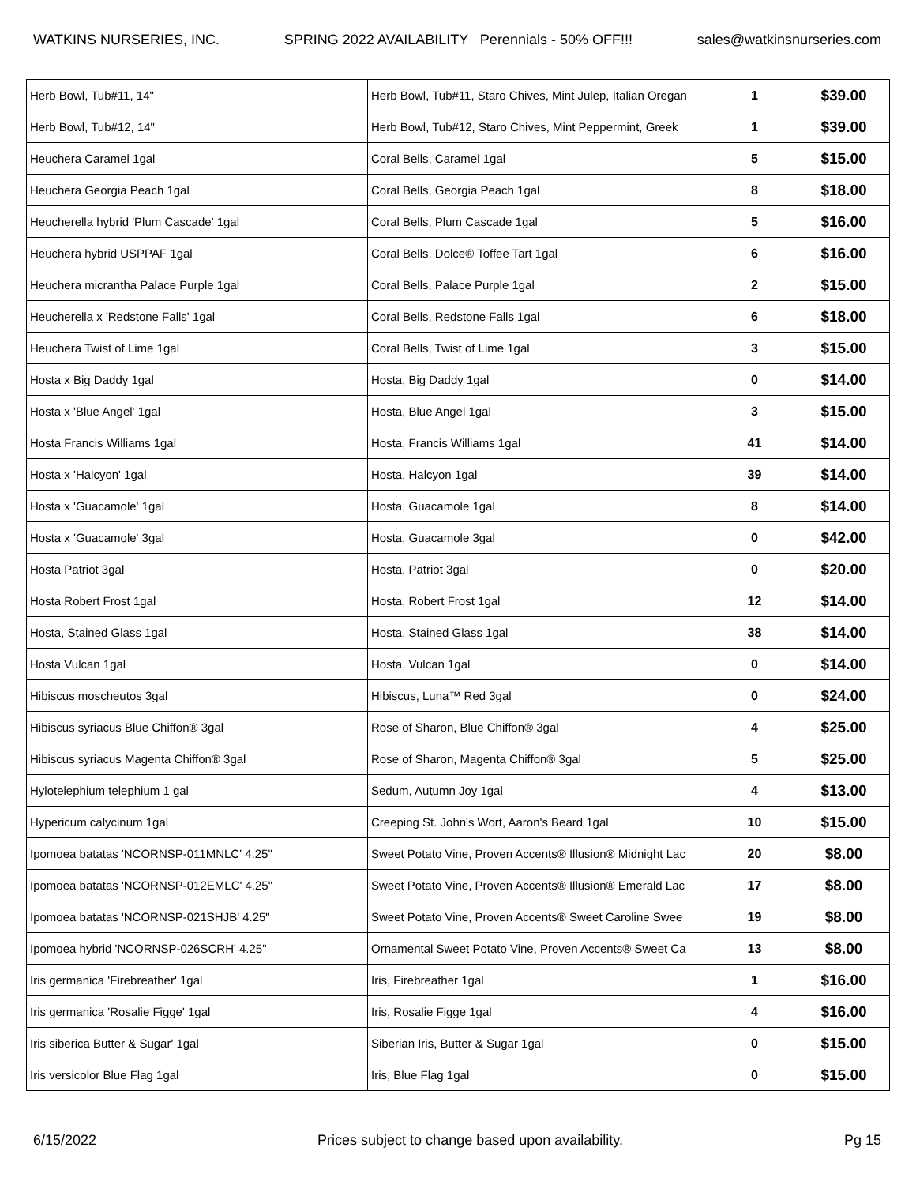WATKINS NURSERIES, INC. SPRING 2022 AVAILABILITY Perennials - 50% OFF!!! sales@watkinsnurseries.com
| Herb Bowl, Tub#11, 14" | Herb Bowl, Tub#11, Staro Chives, Mint Julep, Italian Oregan | 1 | $39.00 |
| Herb Bowl, Tub#12, 14" | Herb Bowl, Tub#12, Staro Chives, Mint Peppermint, Greek | 1 | $39.00 |
| Heuchera Caramel 1gal | Coral Bells, Caramel 1gal | 5 | $15.00 |
| Heuchera Georgia Peach 1gal | Coral Bells, Georgia Peach 1gal | 8 | $18.00 |
| Heucherella hybrid 'Plum Cascade' 1gal | Coral Bells, Plum Cascade 1gal | 5 | $16.00 |
| Heuchera hybrid USPPAF 1gal | Coral Bells, Dolce® Toffee Tart 1gal | 6 | $16.00 |
| Heuchera micrantha Palace Purple 1gal | Coral Bells, Palace Purple 1gal | 2 | $15.00 |
| Heucherella x 'Redstone Falls' 1gal | Coral Bells, Redstone Falls 1gal | 6 | $18.00 |
| Heuchera Twist of Lime 1gal | Coral Bells, Twist of Lime 1gal | 3 | $15.00 |
| Hosta x Big Daddy 1gal | Hosta, Big Daddy 1gal | 0 | $14.00 |
| Hosta x 'Blue Angel' 1gal | Hosta, Blue Angel 1gal | 3 | $15.00 |
| Hosta Francis Williams 1gal | Hosta, Francis Williams 1gal | 41 | $14.00 |
| Hosta x 'Halcyon' 1gal | Hosta, Halcyon 1gal | 39 | $14.00 |
| Hosta x 'Guacamole' 1gal | Hosta, Guacamole 1gal | 8 | $14.00 |
| Hosta x 'Guacamole' 3gal | Hosta, Guacamole 3gal | 0 | $42.00 |
| Hosta Patriot 3gal | Hosta, Patriot 3gal | 0 | $20.00 |
| Hosta Robert Frost 1gal | Hosta, Robert Frost 1gal | 12 | $14.00 |
| Hosta, Stained Glass 1gal | Hosta, Stained Glass 1gal | 38 | $14.00 |
| Hosta Vulcan 1gal | Hosta, Vulcan 1gal | 0 | $14.00 |
| Hibiscus moscheutos 3gal | Hibiscus, Luna™ Red 3gal | 0 | $24.00 |
| Hibiscus syriacus Blue Chiffon® 3gal | Rose of Sharon, Blue Chiffon® 3gal | 4 | $25.00 |
| Hibiscus syriacus Magenta Chiffon® 3gal | Rose of Sharon, Magenta Chiffon® 3gal | 5 | $25.00 |
| Hylotelephium telephium 1 gal | Sedum, Autumn Joy 1gal | 4 | $13.00 |
| Hypericum calycinum 1gal | Creeping St. John's Wort, Aaron's Beard 1gal | 10 | $15.00 |
| Ipomoea batatas 'NCORNSP-011MNLC' 4.25" | Sweet Potato Vine, Proven Accents® Illusion® Midnight Lac | 20 | $8.00 |
| Ipomoea batatas 'NCORNSP-012EMLC' 4.25" | Sweet Potato Vine, Proven Accents® Illusion® Emerald Lac | 17 | $8.00 |
| Ipomoea batatas 'NCORNSP-021SHJB' 4.25" | Sweet Potato Vine, Proven Accents® Sweet Caroline Swee | 19 | $8.00 |
| Ipomoea hybrid 'NCORNSP-026SCRH' 4.25" | Ornamental Sweet Potato Vine, Proven Accents® Sweet Ca | 13 | $8.00 |
| Iris germanica 'Firebreather' 1gal | Iris, Firebreather 1gal | 1 | $16.00 |
| Iris germanica 'Rosalie Figge' 1gal | Iris, Rosalie Figge 1gal | 4 | $16.00 |
| Iris siberica Butter & Sugar' 1gal | Siberian Iris, Butter & Sugar 1gal | 0 | $15.00 |
| Iris versicolor Blue Flag 1gal | Iris, Blue Flag 1gal | 0 | $15.00 |
6/15/2022 Prices subject to change based upon availability. Pg 15